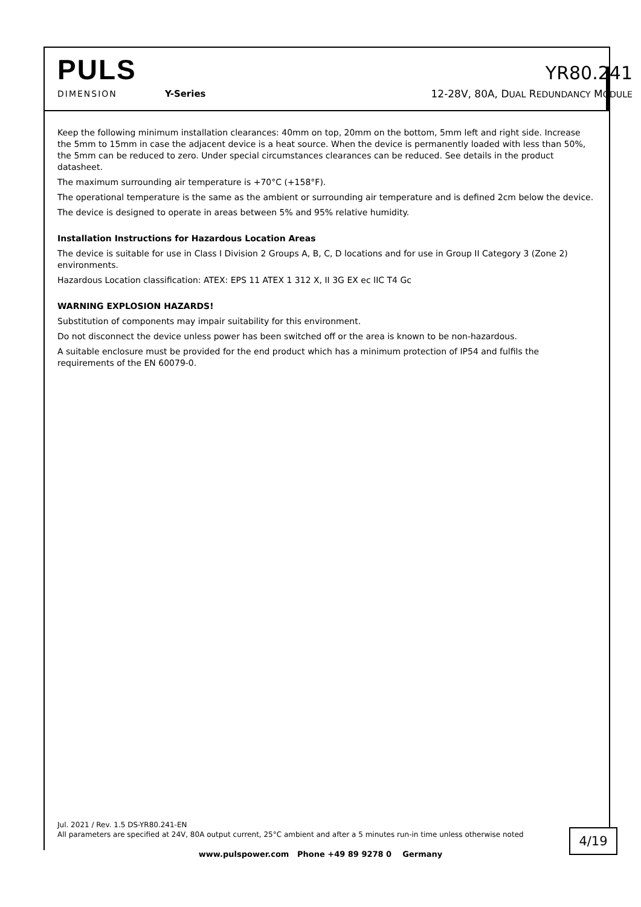PULS
YR80.241
DIMENSION Y-Series 12-28V, 80A, DUAL REDUNDANCY MODULE
Keep the following minimum installation clearances: 40mm on top, 20mm on the bottom, 5mm left and right side. Increase the 5mm to 15mm in case the adjacent device is a heat source. When the device is permanently loaded with less than 50%, the 5mm can be reduced to zero. Under special circumstances clearances can be reduced. See details in the product datasheet.
The maximum surrounding air temperature is +70°C (+158°F).
The operational temperature is the same as the ambient or surrounding air temperature and is defined 2cm below the device.
The device is designed to operate in areas between 5% and 95% relative humidity.
Installation Instructions for Hazardous Location Areas
The device is suitable for use in Class I Division 2 Groups A, B, C, D locations and for use in Group II Category 3 (Zone 2) environments.
Hazardous Location classification: ATEX: EPS 11 ATEX 1 312 X, II 3G EX ec IIC T4 Gc
WARNING EXPLOSION HAZARDS!
Substitution of components may impair suitability for this environment.
Do not disconnect the device unless power has been switched off or the area is known to be non-hazardous.
A suitable enclosure must be provided for the end product which has a minimum protection of IP54 and fulfils the requirements of the EN 60079-0.
Jul. 2021 / Rev. 1.5 DS-YR80.241-EN
All parameters are specified at 24V, 80A output current, 25°C ambient and after a 5 minutes run-in time unless otherwise noted
4/19
www.pulspower.com Phone +49 89 9278 0 Germany